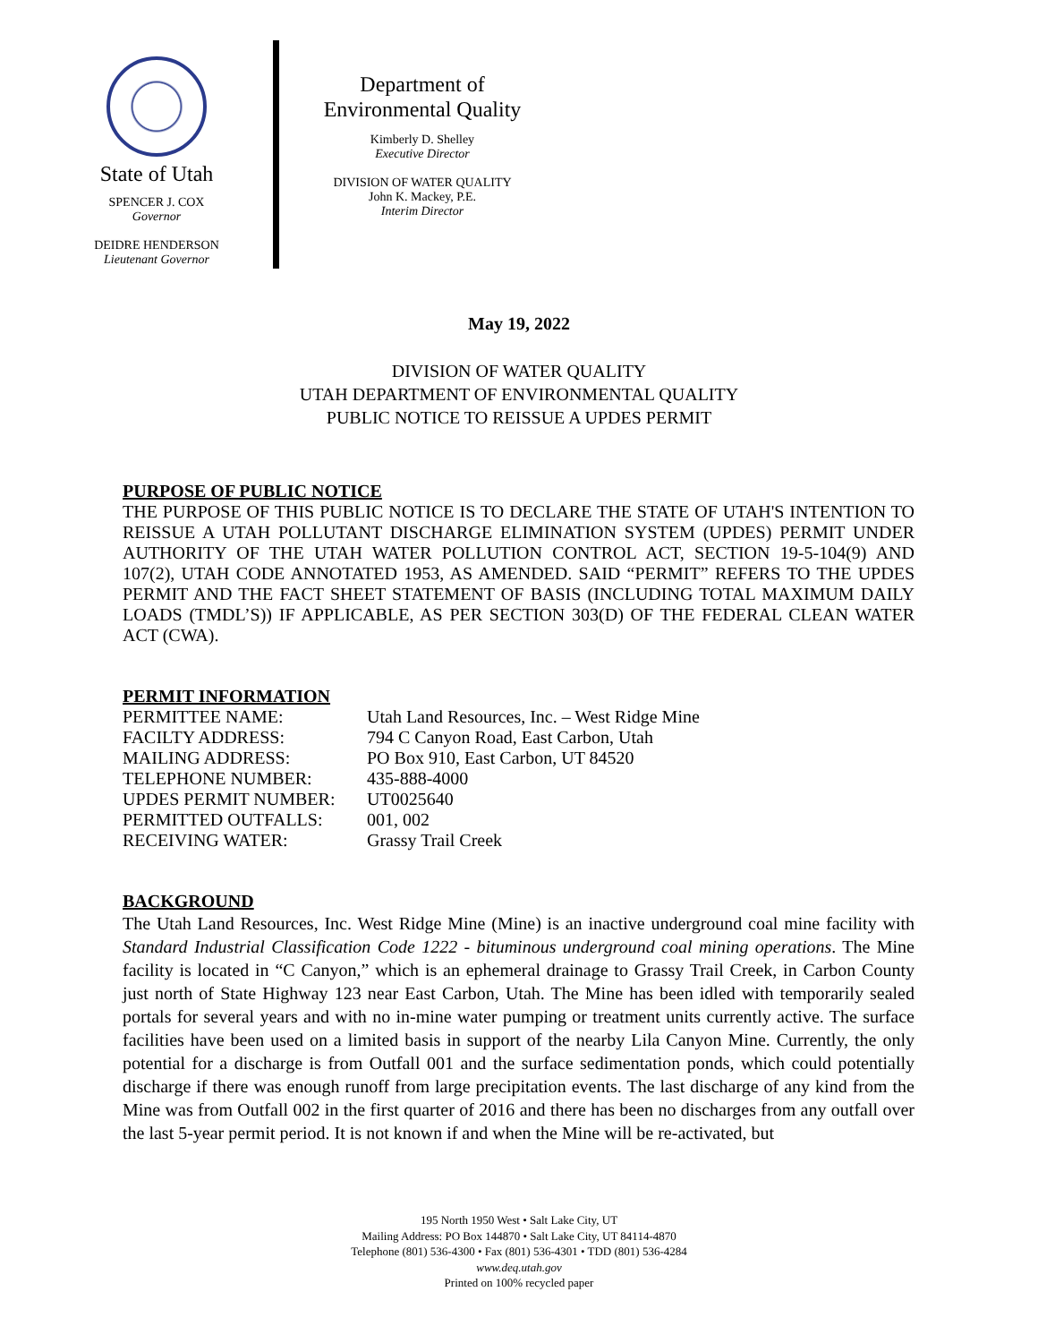State of Utah
SPENCER J. COX
Governor
DEIDRE HENDERSON
Lieutenant Governor
Department of
Environmental Quality
Kimberly D. Shelley
Executive Director
DIVISION OF WATER QUALITY
John K. Mackey, P.E.
Interim Director
May 19, 2022
DIVISION OF WATER QUALITY
UTAH DEPARTMENT OF ENVIRONMENTAL QUALITY
PUBLIC NOTICE TO REISSUE A UPDES PERMIT
PURPOSE OF PUBLIC NOTICE
THE PURPOSE OF THIS PUBLIC NOTICE IS TO DECLARE THE STATE OF UTAH'S INTENTION TO REISSUE A UTAH POLLUTANT DISCHARGE ELIMINATION SYSTEM (UPDES) PERMIT UNDER AUTHORITY OF THE UTAH WATER POLLUTION CONTROL ACT, SECTION 19-5-104(9) AND 107(2), UTAH CODE ANNOTATED 1953, AS AMENDED. SAID “PERMIT” REFERS TO THE UPDES PERMIT AND THE FACT SHEET STATEMENT OF BASIS (INCLUDING TOTAL MAXIMUM DAILY LOADS (TMDL’S)) IF APPLICABLE, AS PER SECTION 303(D) OF THE FEDERAL CLEAN WATER ACT (CWA).
PERMIT INFORMATION
| PERMITTEE NAME: | Utah Land Resources, Inc. – West Ridge Mine |
| FACILTY ADDRESS: | 794 C Canyon Road, East Carbon, Utah |
| MAILING ADDRESS: | PO Box 910, East Carbon, UT 84520 |
| TELEPHONE NUMBER: | 435-888-4000 |
| UPDES PERMIT NUMBER: | UT0025640 |
| PERMITTED OUTFALLS: | 001, 002 |
| RECEIVING WATER: | Grassy Trail Creek |
BACKGROUND
The Utah Land Resources, Inc. West Ridge Mine (Mine) is an inactive underground coal mine facility with Standard Industrial Classification Code 1222 - bituminous underground coal mining operations. The Mine facility is located in “C Canyon,” which is an ephemeral drainage to Grassy Trail Creek, in Carbon County just north of State Highway 123 near East Carbon, Utah. The Mine has been idled with temporarily sealed portals for several years and with no in-mine water pumping or treatment units currently active. The surface facilities have been used on a limited basis in support of the nearby Lila Canyon Mine. Currently, the only potential for a discharge is from Outfall 001 and the surface sedimentation ponds, which could potentially discharge if there was enough runoff from large precipitation events. The last discharge of any kind from the Mine was from Outfall 002 in the first quarter of 2016 and there has been no discharges from any outfall over the last 5-year permit period. It is not known if and when the Mine will be re-activated, but
195 North 1950 West • Salt Lake City, UT
Mailing Address: PO Box 144870 • Salt Lake City, UT 84114-4870
Telephone (801) 536-4300 • Fax (801) 536-4301 • TDD (801) 536-4284
www.deq.utah.gov
Printed on 100% recycled paper